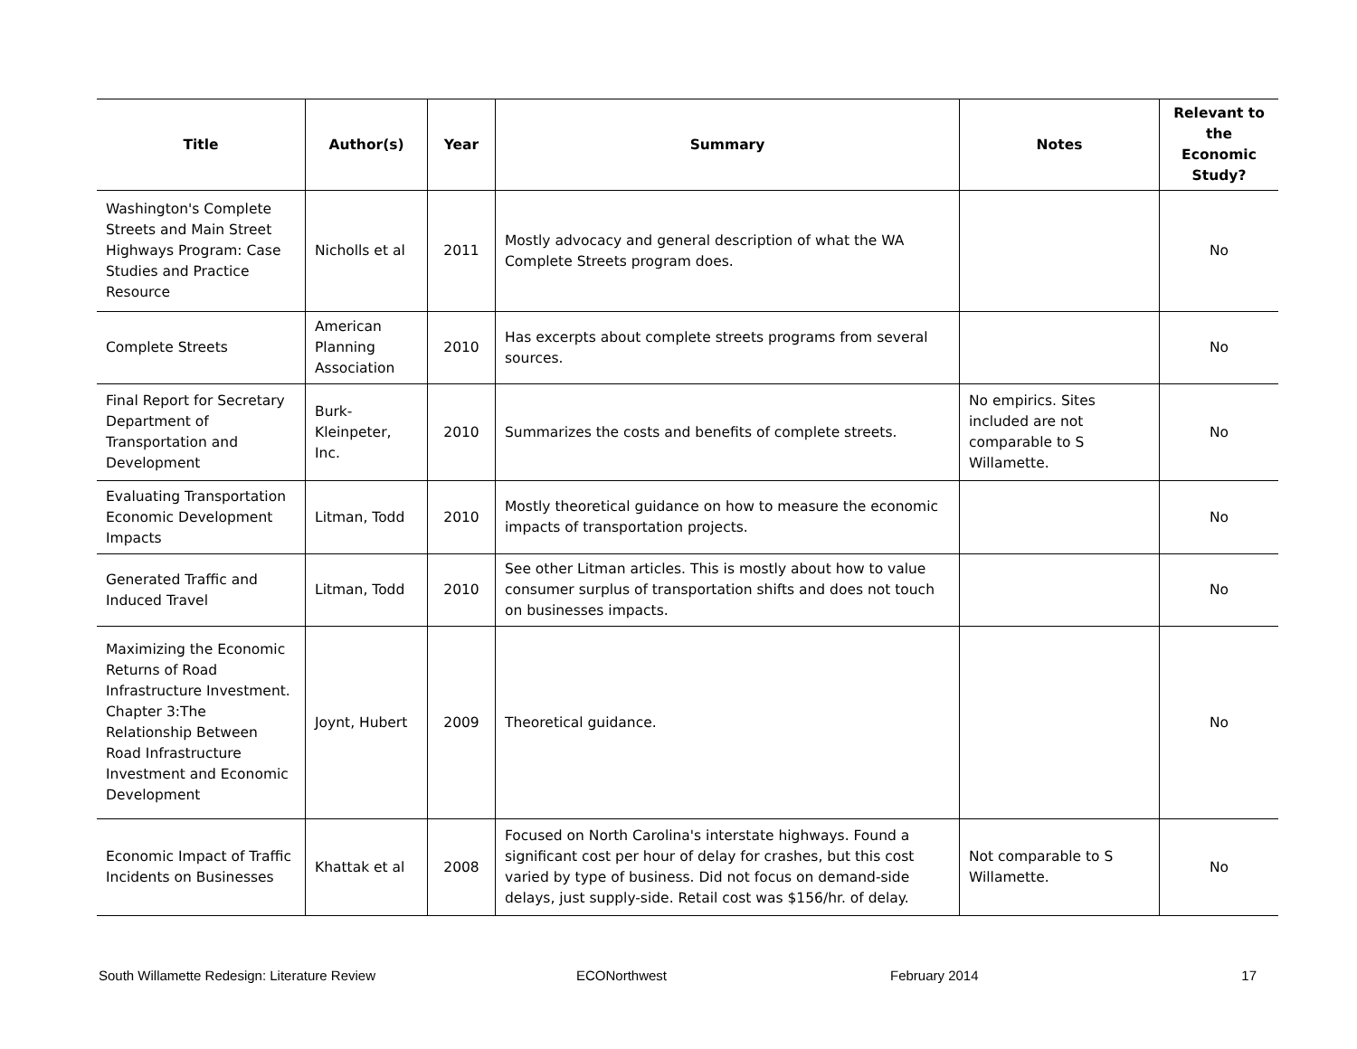| Title | Author(s) | Year | Summary | Notes | Relevant to the Economic Study? |
| --- | --- | --- | --- | --- | --- |
| Washington's Complete Streets and Main Street Highways Program: Case Studies and Practice Resource | Nicholls et al | 2011 | Mostly advocacy and general description of what the WA Complete Streets program does. | | No |
| Complete Streets | American Planning Association | 2010 | Has excerpts about complete streets programs from several sources. | | No |
| Final Report for Secretary Department of Transportation and Development | Burk-Kleinpeter, Inc. | 2010 | Summarizes the costs and benefits of complete streets. | No empirics. Sites included are not comparable to S Willamette. | No |
| Evaluating Transportation Economic Development Impacts | Litman, Todd | 2010 | Mostly theoretical guidance on how to measure the economic impacts of transportation projects. | | No |
| Generated Traffic and Induced Travel | Litman, Todd | 2010 | See other Litman articles. This is mostly about how to value consumer surplus of transportation shifts and does not touch on businesses impacts. | | No |
| Maximizing the Economic Returns of Road Infrastructure Investment. Chapter 3:The Relationship Between Road Infrastructure Investment and Economic Development | Joynt, Hubert | 2009 | Theoretical guidance. | | No |
| Economic Impact of Traffic Incidents on Businesses | Khattak et al | 2008 | Focused on North Carolina's interstate highways. Found a significant cost per hour of delay for crashes, but this cost varied by type of business. Did not focus on demand-side delays, just supply-side. Retail cost was $156/hr. of delay. | Not comparable to S Willamette. | No |
South Willamette Redesign: Literature Review ECONorthwest February 2014 17